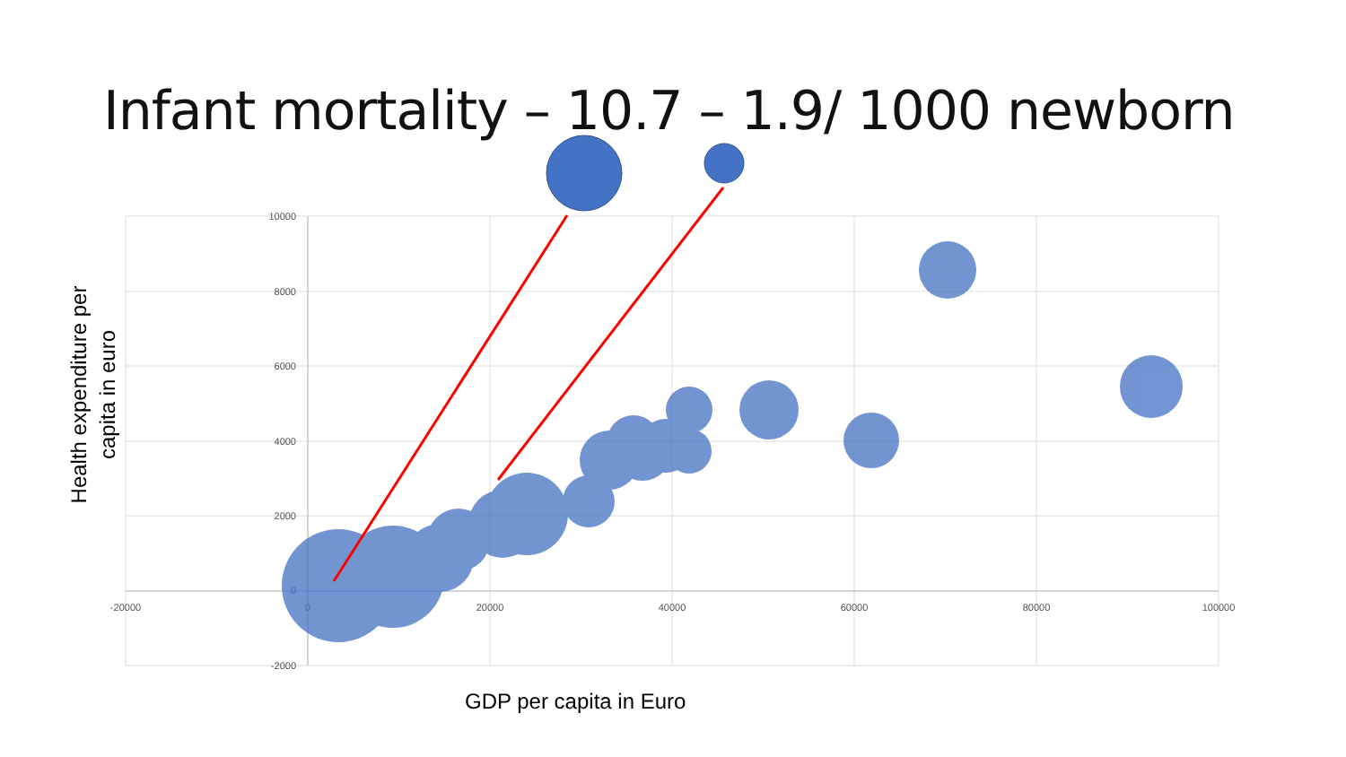Infant mortality – 10.7 – 1.9/ 1000 newborn
10000
8000
6000
4000
2000
0
-2000
-20000
0
20000
40000
60000
80000
100000
GDP per capita in Euro
Health expenditure per
capita in euro